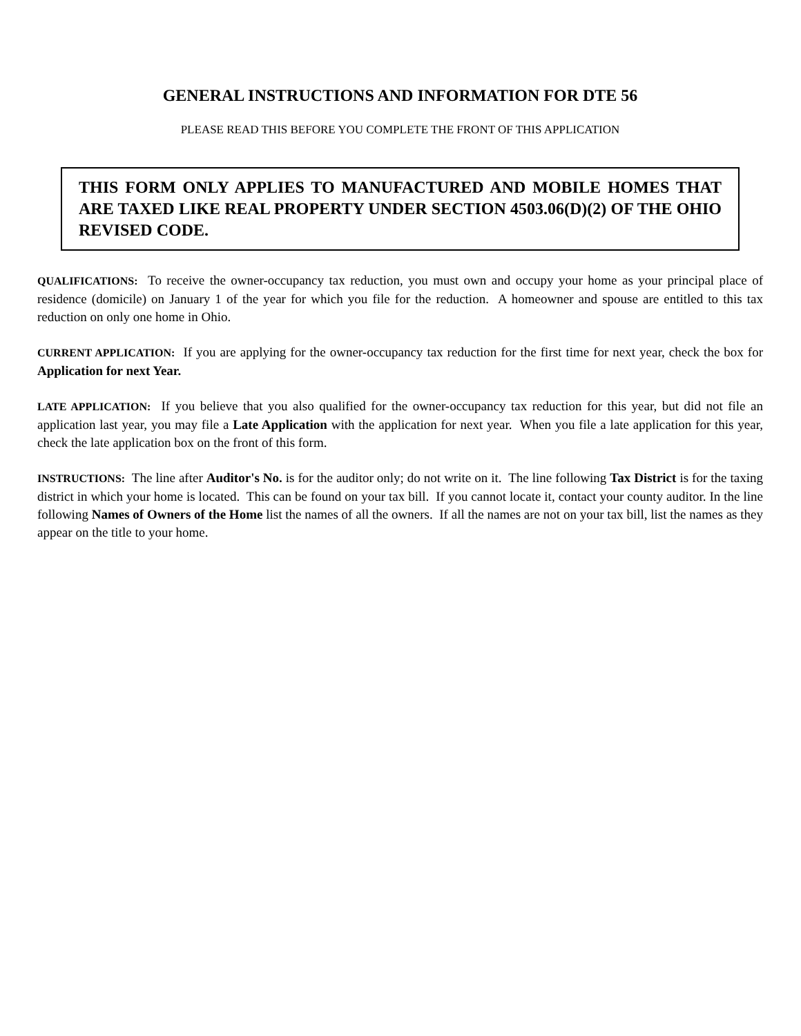GENERAL INSTRUCTIONS AND INFORMATION FOR DTE 56
PLEASE READ THIS BEFORE YOU COMPLETE THE FRONT OF THIS APPLICATION
THIS FORM ONLY APPLIES TO MANUFACTURED AND MOBILE HOMES THAT ARE TAXED LIKE REAL PROPERTY UNDER SECTION 4503.06(D)(2) OF THE OHIO REVISED CODE.
QUALIFICATIONS: To receive the owner-occupancy tax reduction, you must own and occupy your home as your principal place of residence (domicile) on January 1 of the year for which you file for the reduction. A homeowner and spouse are entitled to this tax reduction on only one home in Ohio.
CURRENT APPLICATION: If you are applying for the owner-occupancy tax reduction for the first time for next year, check the box for Application for next Year.
LATE APPLICATION: If you believe that you also qualified for the owner-occupancy tax reduction for this year, but did not file an application last year, you may file a Late Application with the application for next year. When you file a late application for this year, check the late application box on the front of this form.
INSTRUCTIONS: The line after Auditor's No. is for the auditor only; do not write on it. The line following Tax District is for the taxing district in which your home is located. This can be found on your tax bill. If you cannot locate it, contact your county auditor. In the line following Names of Owners of the Home list the names of all the owners. If all the names are not on your tax bill, list the names as they appear on the title to your home.